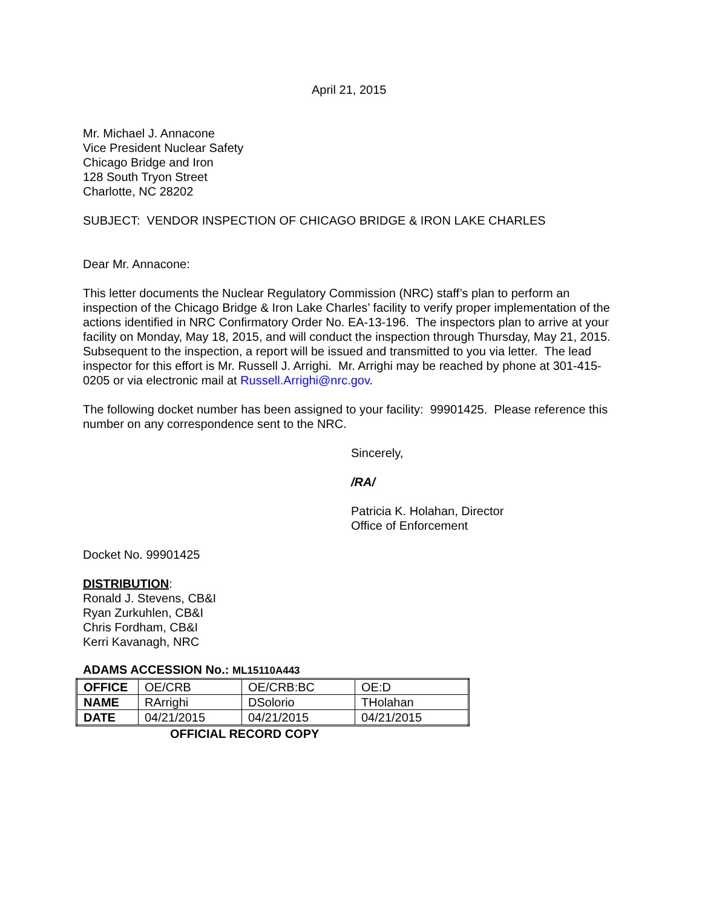April 21, 2015
Mr. Michael J. Annacone
Vice President Nuclear Safety
Chicago Bridge and Iron
128 South Tryon Street
Charlotte, NC 28202
SUBJECT: VENDOR INSPECTION OF CHICAGO BRIDGE & IRON LAKE CHARLES
Dear Mr. Annacone:
This letter documents the Nuclear Regulatory Commission (NRC) staff’s plan to perform an inspection of the Chicago Bridge & Iron Lake Charles’ facility to verify proper implementation of the actions identified in NRC Confirmatory Order No. EA-13-196. The inspectors plan to arrive at your facility on Monday, May 18, 2015, and will conduct the inspection through Thursday, May 21, 2015. Subsequent to the inspection, a report will be issued and transmitted to you via letter. The lead inspector for this effort is Mr. Russell J. Arrighi. Mr. Arrighi may be reached by phone at 301-415-0205 or via electronic mail at Russell.Arrighi@nrc.gov.
The following docket number has been assigned to your facility: 99901425. Please reference this number on any correspondence sent to the NRC.
Sincerely,
/RA/
Patricia K. Holahan, Director
Office of Enforcement
Docket No. 99901425
DISTRIBUTION:
Ronald J. Stevens, CB&I
Ryan Zurkuhlen, CB&I
Chris Fordham, CB&I
Kerri Kavanagh, NRC
ADAMS ACCESSION No.: ML15110A443
| OFFICE | OE/CRB | OE/CRB:BC | OE:D |
| NAME | RArrighi | DSolorio | THolahan |
| DATE | 04/21/2015 | 04/21/2015 | 04/21/2015 |
OFFICIAL RECORD COPY